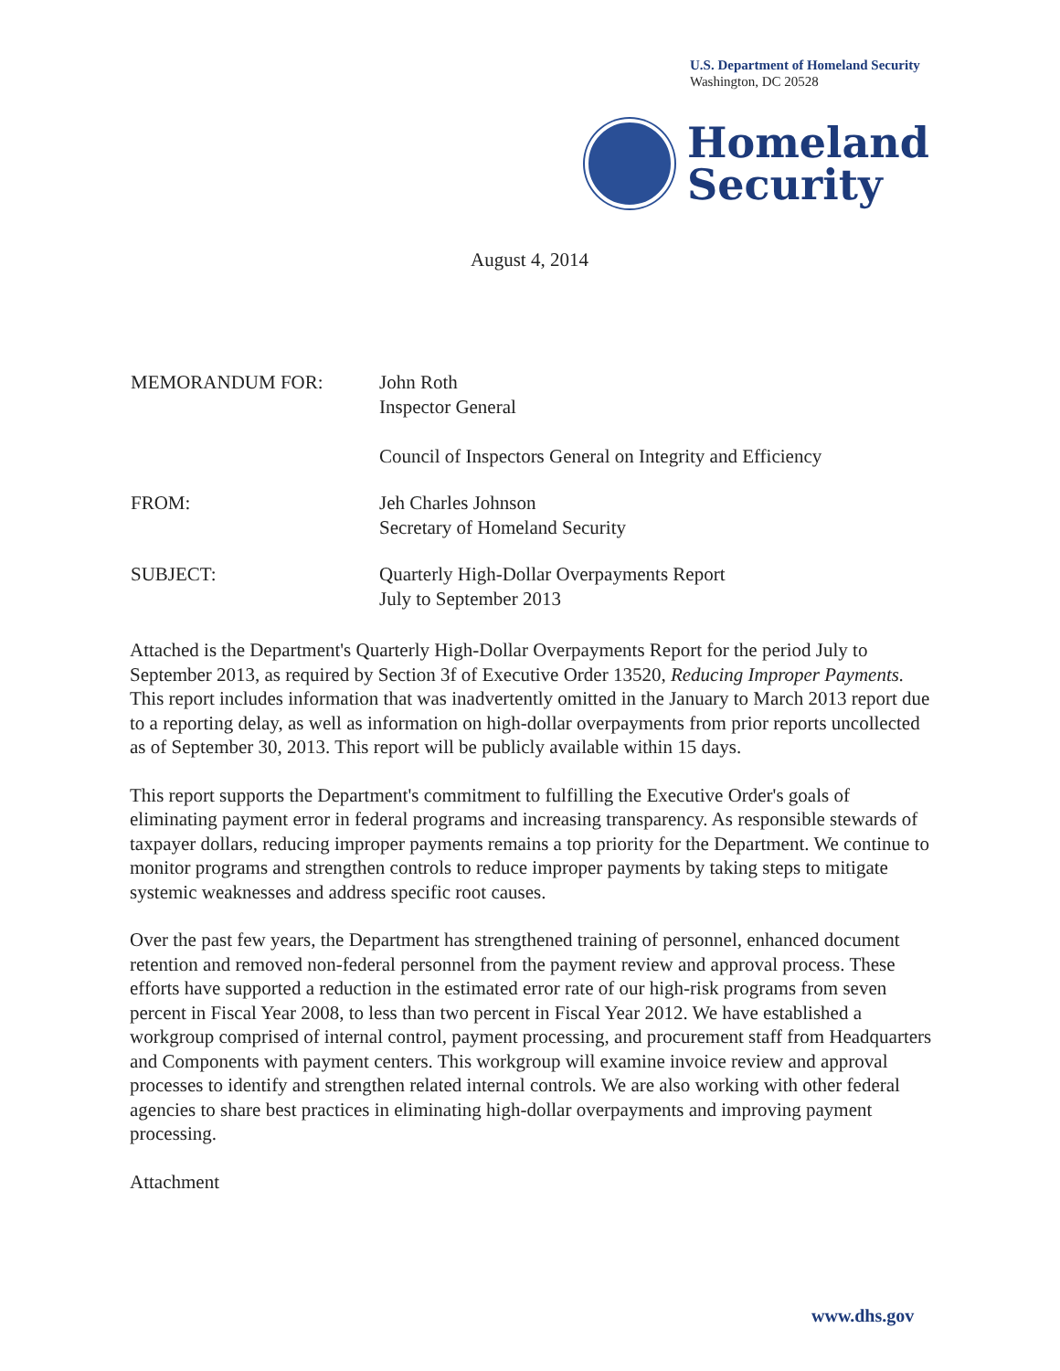U.S. Department of Homeland Security
Washington, DC 20528
Homeland
Security
August 4, 2014
MEMORANDUM FOR: John Roth
Inspector General
Council of Inspectors General on Integrity and Efficiency
FROM: Jeh Charles Johnson
Secretary of Homeland Security
SUBJECT: Quarterly High-Dollar Overpayments Report
July to September 2013
Attached is the Department's Quarterly High-Dollar Overpayments Report for the period July to September 2013, as required by Section 3f of Executive Order 13520, Reducing Improper Payments. This report includes information that was inadvertently omitted in the January to March 2013 report due to a reporting delay, as well as information on high-dollar overpayments from prior reports uncollected as of September 30, 2013. This report will be publicly available within 15 days.
This report supports the Department's commitment to fulfilling the Executive Order's goals of eliminating payment error in federal programs and increasing transparency. As responsible stewards of taxpayer dollars, reducing improper payments remains a top priority for the Department. We continue to monitor programs and strengthen controls to reduce improper payments by taking steps to mitigate systemic weaknesses and address specific root causes.
Over the past few years, the Department has strengthened training of personnel, enhanced document retention and removed non-federal personnel from the payment review and approval process. These efforts have supported a reduction in the estimated error rate of our high-risk programs from seven percent in Fiscal Year 2008, to less than two percent in Fiscal Year 2012. We have established a workgroup comprised of internal control, payment processing, and procurement staff from Headquarters and Components with payment centers. This workgroup will examine invoice review and approval processes to identify and strengthen related internal controls. We are also working with other federal agencies to share best practices in eliminating high-dollar overpayments and improving payment processing.
Attachment
www.dhs.gov